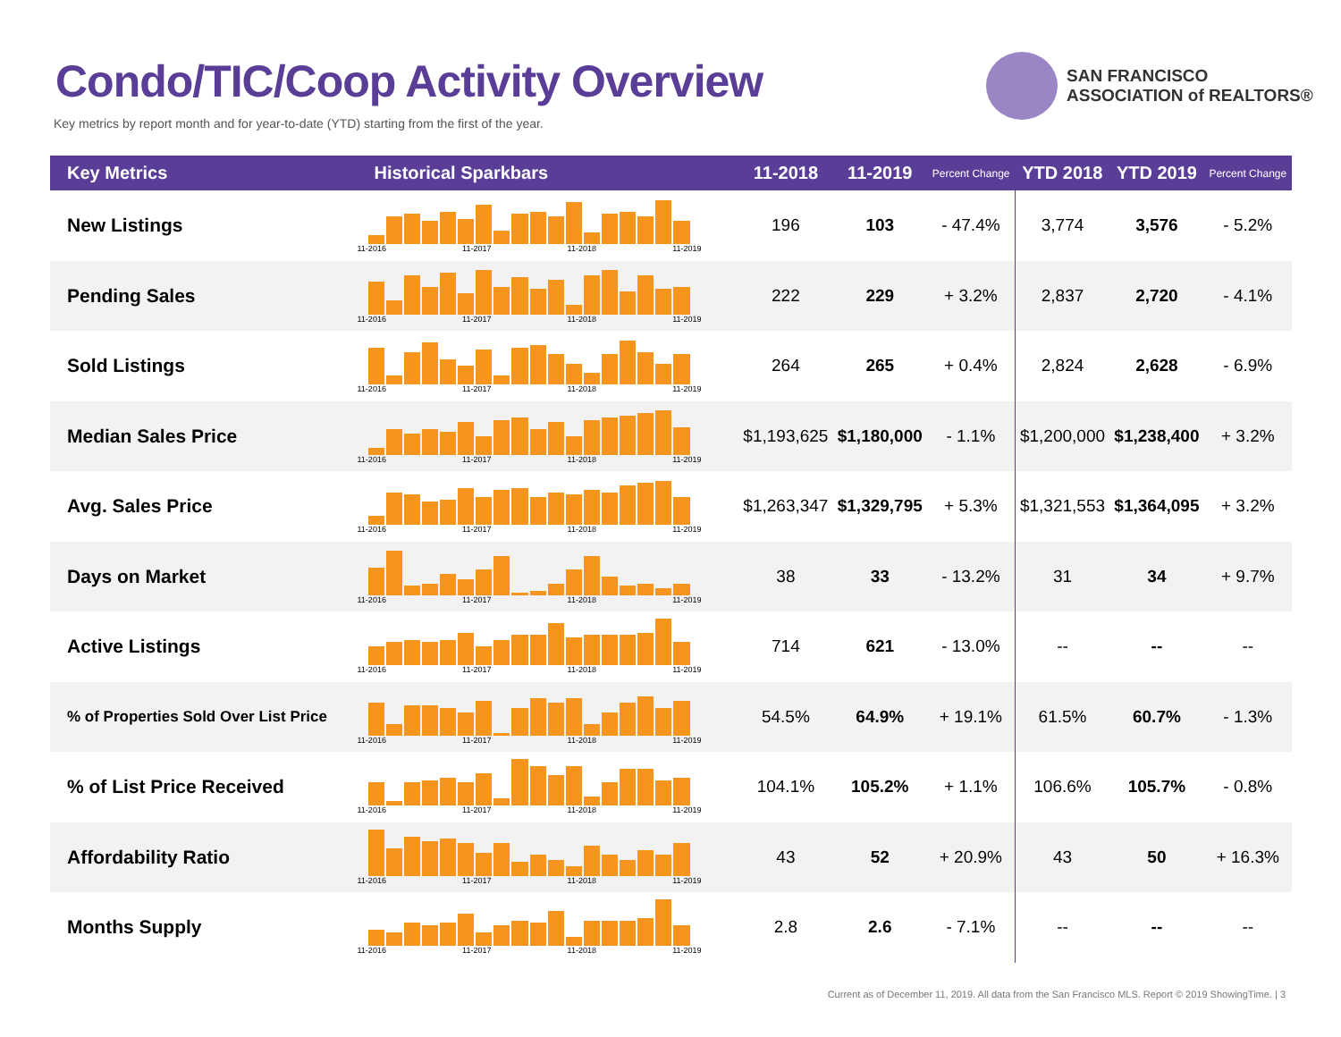Condo/TIC/Coop Activity Overview
Key metrics by report month and for year-to-date (YTD) starting from the first of the year.
SAN FRANCISCO
ASSOCIATION of REALTORS®
| Key Metrics | Historical Sparkbars | 11-2018 | 11-2019 | Percent Change | YTD 2018 | YTD 2019 | Percent Change |
| --- | --- | --- | --- | --- | --- | --- | --- |
| New Listings | 11-2016 11-2017 11-2018 11-2019 | 196 | 103 | - 47.4% | 3,774 | 3,576 | - 5.2% |
| Pending Sales | 11-2016 11-2017 11-2018 11-2019 | 222 | 229 | + 3.2% | 2,837 | 2,720 | - 4.1% |
| Sold Listings | 11-2016 11-2017 11-2018 11-2019 | 264 | 265 | + 0.4% | 2,824 | 2,628 | - 6.9% |
| Median Sales Price | 11-2016 11-2017 11-2018 11-2019 | $1,193,625 | $1,180,000 | - 1.1% | $1,200,000 | $1,238,400 | + 3.2% |
| Avg. Sales Price | 11-2016 11-2017 11-2018 11-2019 | $1,263,347 | $1,329,795 | + 5.3% | $1,321,553 | $1,364,095 | + 3.2% |
| Days on Market | 11-2016 11-2017 11-2018 11-2019 | 38 | 33 | - 13.2% | 31 | 34 | + 9.7% |
| Active Listings | 11-2016 11-2017 11-2018 11-2019 | 714 | 621 | - 13.0% | -- | -- | -- |
| % of Properties Sold Over List Price | 11-2016 11-2017 11-2018 11-2019 | 54.5% | 64.9% | + 19.1% | 61.5% | 60.7% | - 1.3% |
| % of List Price Received | 11-2016 11-2017 11-2018 11-2019 | 104.1% | 105.2% | + 1.1% | 106.6% | 105.7% | - 0.8% |
| Affordability Ratio | 11-2016 11-2017 11-2018 11-2019 | 43 | 52 | + 20.9% | 43 | 50 | + 16.3% |
| Months Supply | 11-2016 11-2017 11-2018 11-2019 | 2.8 | 2.6 | - 7.1% | -- | -- | -- |
Current as of December 11, 2019. All data from the San Francisco MLS. Report © 2019 ShowingTime. | 3